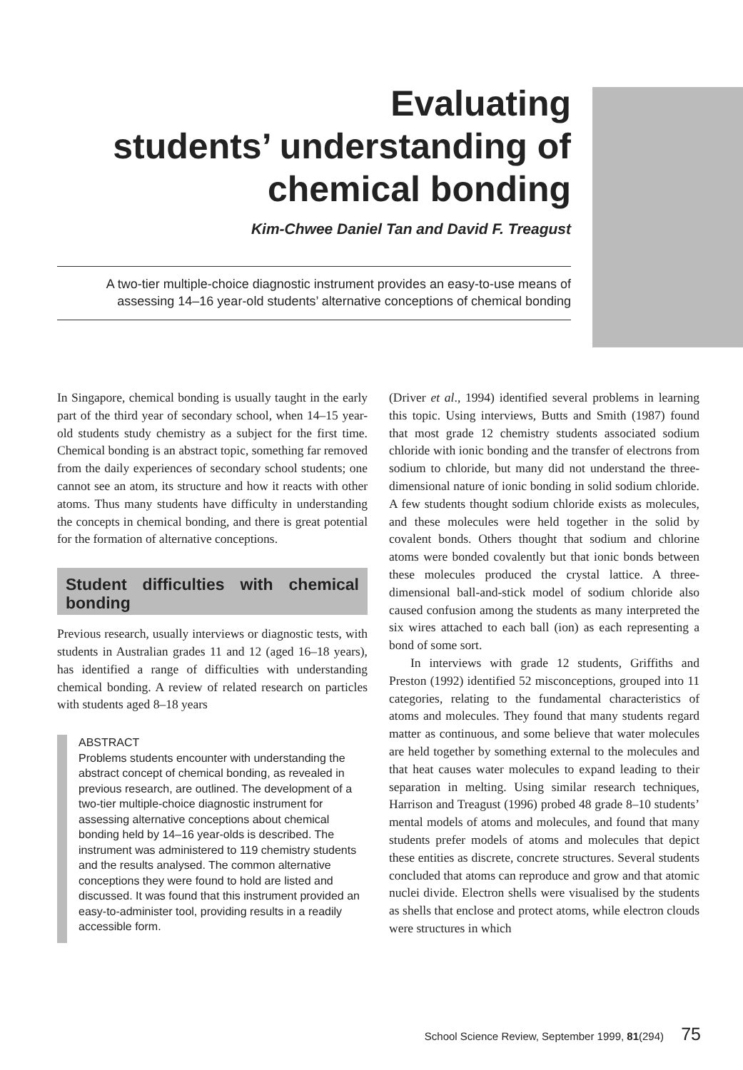Evaluating
students’ understanding of
chemical bonding
Kim-Chwee Daniel Tan and David F. Treagust
A two-tier multiple-choice diagnostic instrument provides an easy-to-use means of assessing 14–16 year-old students’ alternative conceptions of chemical bonding
In Singapore, chemical bonding is usually taught in the early part of the third year of secondary school, when 14–15 year-old students study chemistry as a subject for the first time. Chemical bonding is an abstract topic, something far removed from the daily experiences of secondary school students; one cannot see an atom, its structure and how it reacts with other atoms. Thus many students have difficulty in understanding the concepts in chemical bonding, and there is great potential for the formation of alternative conceptions.
Student difficulties with chemical bonding
Previous research, usually interviews or diagnostic tests, with students in Australian grades 11 and 12 (aged 16–18 years), has identified a range of difficulties with understanding chemical bonding. A review of related research on particles with students aged 8–18 years
ABSTRACT
Problems students encounter with understanding the abstract concept of chemical bonding, as revealed in previous research, are outlined. The development of a two-tier multiple-choice diagnostic instrument for assessing alternative conceptions about chemical bonding held by 14–16 year-olds is described. The instrument was administered to 119 chemistry students and the results analysed. The common alternative conceptions they were found to hold are listed and discussed. It was found that this instrument provided an easy-to-administer tool, providing results in a readily accessible form.
(Driver et al., 1994) identified several problems in learning this topic. Using interviews, Butts and Smith (1987) found that most grade 12 chemistry students associated sodium chloride with ionic bonding and the transfer of electrons from sodium to chloride, but many did not understand the three-dimensional nature of ionic bonding in solid sodium chloride. A few students thought sodium chloride exists as molecules, and these molecules were held together in the solid by covalent bonds. Others thought that sodium and chlorine atoms were bonded covalently but that ionic bonds between these molecules produced the crystal lattice. A three-dimensional ball-and-stick model of sodium chloride also caused confusion among the students as many interpreted the six wires attached to each ball (ion) as each representing a bond of some sort.
In interviews with grade 12 students, Griffiths and Preston (1992) identified 52 misconceptions, grouped into 11 categories, relating to the fundamental characteristics of atoms and molecules. They found that many students regard matter as continuous, and some believe that water molecules are held together by something external to the molecules and that heat causes water molecules to expand leading to their separation in melting. Using similar research techniques, Harrison and Treagust (1996) probed 48 grade 8–10 students’ mental models of atoms and molecules, and found that many students prefer models of atoms and molecules that depict these entities as discrete, concrete structures. Several students concluded that atoms can reproduce and grow and that atomic nuclei divide. Electron shells were visualised by the students as shells that enclose and protect atoms, while electron clouds were structures in which
School Science Review, September 1999, 81(294) 75